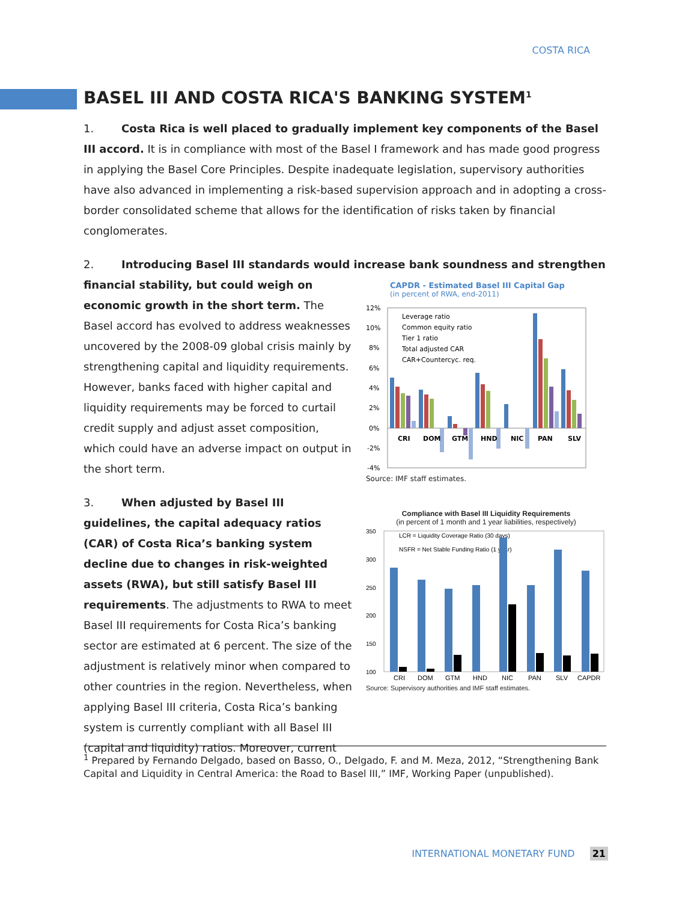COSTA RICA
BASEL III AND COSTA RICA'S BANKING SYSTEM<sup>1</sup>
1. Costa Rica is well placed to gradually implement key components of the Basel III accord. It is in compliance with most of the Basel I framework and has made good progress in applying the Basel Core Principles. Despite inadequate legislation, supervisory authorities have also advanced in implementing a risk-based supervision approach and in adopting a cross-border consolidated scheme that allows for the identification of risks taken by financial conglomerates.
2. Introducing Basel III standards would increase bank soundness and strengthen
financial stability, but could weigh on economic growth in the short term. The Basel accord has evolved to address weaknesses uncovered by the 2008-09 global crisis mainly by strengthening capital and liquidity requirements. However, banks faced with higher capital and liquidity requirements may be forced to curtail credit supply and adjust asset composition, which could have an adverse impact on output in the short term.
3. When adjusted by Basel III guidelines, the capital adequacy ratios (CAR) of Costa Rica’s banking system decline due to changes in risk-weighted assets (RWA), but still satisfy Basel III requirements. The adjustments to RWA to meet Basel III requirements for Costa Rica’s banking sector are estimated at 6 percent. The size of the adjustment is relatively minor when compared to other countries in the region. Nevertheless, when applying Basel III criteria, Costa Rica’s banking system is currently compliant with all Basel III (capital and liquidity) ratios. Moreover, current
CAPDR - Estimated Basel III Capital Gap
(in percent of RWA, end-2011)
12%
10%
8%
6%
4%
2%
0%
-2%
-4%
CRI
DOM
GTM
HND
NIC
PAN
SLV
Leverage ratio
Common equity ratio
Tier 1 ratio
Total adjusted CAR
CAR+Countercyc. req.
Source: IMF staff estimates.
Compliance with Basel III Liquidity Requirements
(in percent of 1 month and 1 year liabilities, respectively)
350
300
250
200
150
100
LCR = Liquidity Coverage Ratio (30 days)
NSFR = Net Stable Funding Ratio (1 year)
CRI
DOM
GTM
HND
NIC
PAN
SLV
CAPDR
Source: Supervisory authorities and IMF staff estimates.
<sup>1</sup> Prepared by Fernando Delgado, based on Basso, O., Delgado, F. and M. Meza, 2012, “Strengthening Bank Capital and Liquidity in Central America: the Road to Basel III,” IMF, Working Paper (unpublished).
INTERNATIONAL MONETARY FUND 21